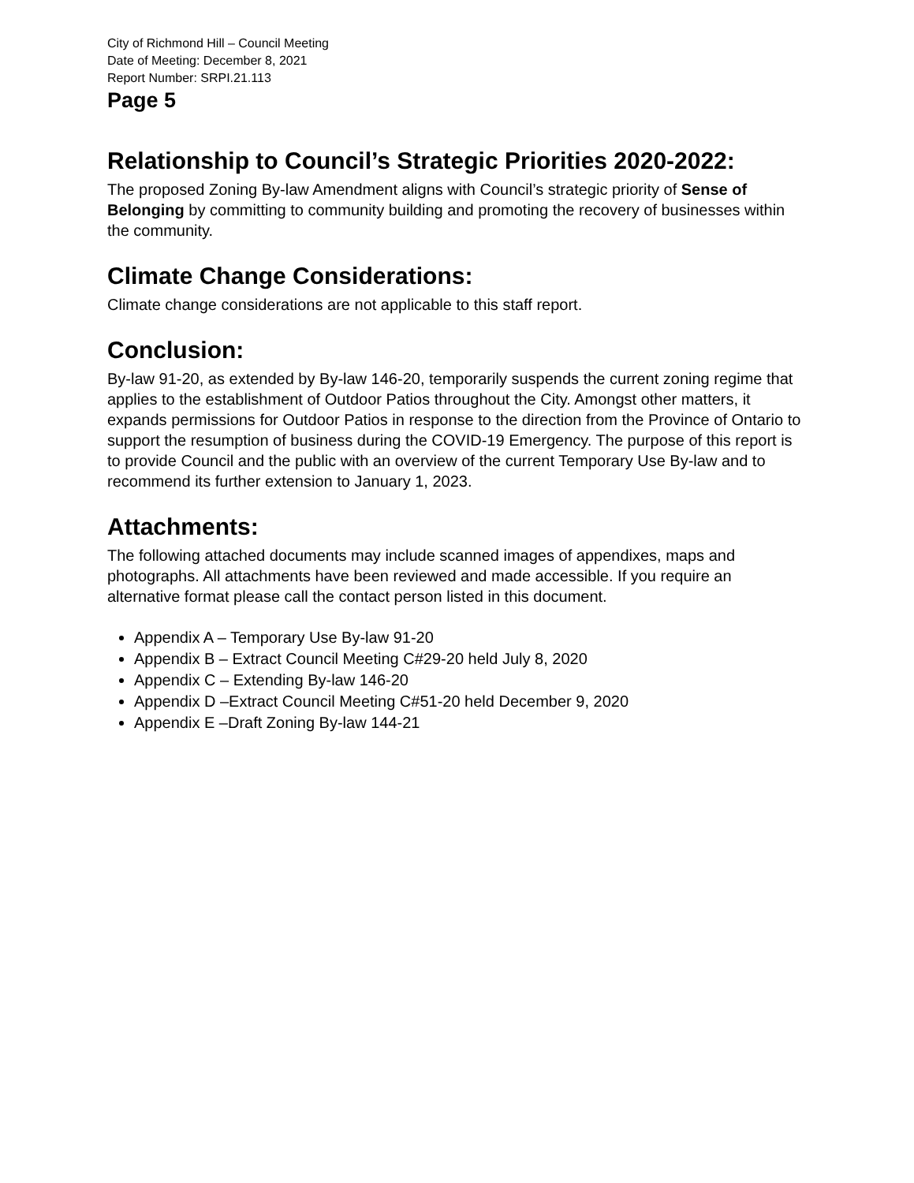City of Richmond Hill – Council Meeting
Date of Meeting: December 8, 2021
Report Number: SRPI.21.113
Page 5
Relationship to Council’s Strategic Priorities 2020-2022:
The proposed Zoning By-law Amendment aligns with Council’s strategic priority of Sense of Belonging by committing to community building and promoting the recovery of businesses within the community.
Climate Change Considerations:
Climate change considerations are not applicable to this staff report.
Conclusion:
By-law 91-20, as extended by By-law 146-20, temporarily suspends the current zoning regime that applies to the establishment of Outdoor Patios throughout the City. Amongst other matters, it expands permissions for Outdoor Patios in response to the direction from the Province of Ontario to support the resumption of business during the COVID-19 Emergency. The purpose of this report is to provide Council and the public with an overview of the current Temporary Use By-law and to recommend its further extension to January 1, 2023.
Attachments:
The following attached documents may include scanned images of appendixes, maps and photographs. All attachments have been reviewed and made accessible. If you require an alternative format please call the contact person listed in this document.
Appendix A – Temporary Use By-law 91-20
Appendix B – Extract Council Meeting C#29-20 held July 8, 2020
Appendix C – Extending By-law 146-20
Appendix D –Extract Council Meeting C#51-20 held December 9, 2020
Appendix E –Draft Zoning By-law 144-21